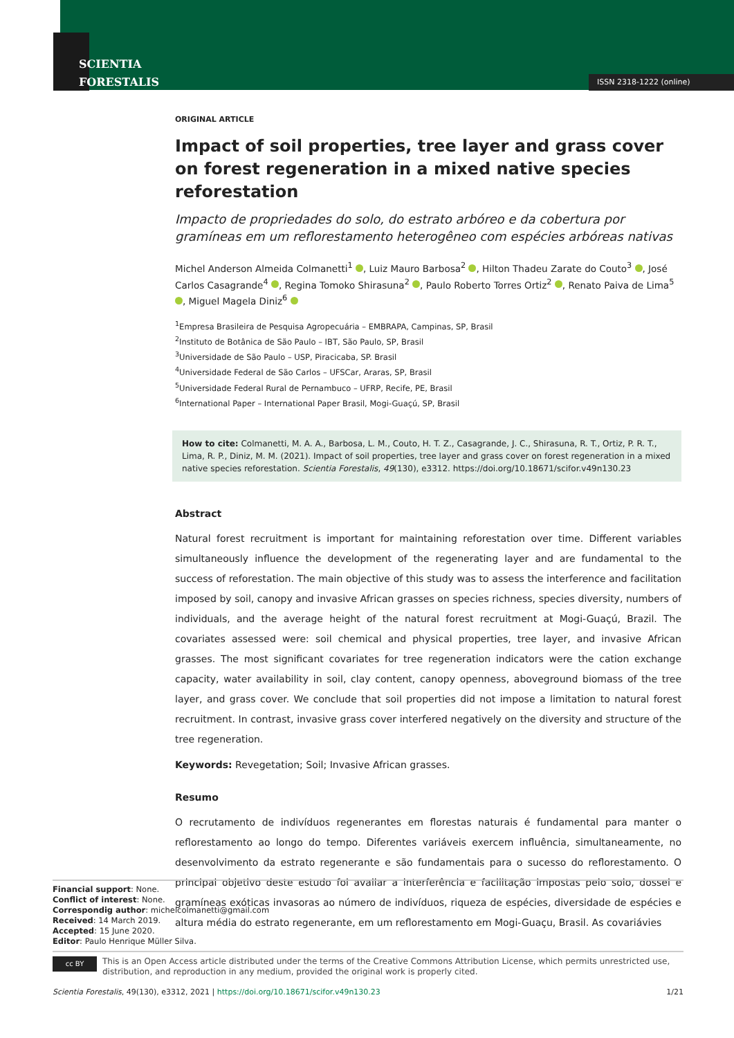SCIENTIA
FORESTALIS
ISSN 2318-1222 (online)
ORIGINAL ARTICLE
Impact of soil properties, tree layer and grass cover on forest regeneration in a mixed native species reforestation
Impacto de propriedades do solo, do estrato arbóreo e da cobertura por gramíneas em um reflorestamento heterogêneo com espécies arbóreas nativas
Michel Anderson Almeida Colmanetti<sup>1</sup> , Luiz Mauro Barbosa<sup>2</sup> , Hilton Thadeu Zarate do Couto<sup>3</sup> , José Carlos Casagrande<sup>4</sup> , Regina Tomoko Shirasuna<sup>2</sup> , Paulo Roberto Torres Ortiz<sup>2</sup> , Renato Paiva de Lima<sup>5</sup> , Miguel Magela Diniz<sup>6</sup>
<sup>1</sup> Empresa Brasileira de Pesquisa Agropecuária – EMBRAPA, Campinas, SP, Brasil
<sup>2</sup> Instituto de Botânica de São Paulo – IBT, São Paulo, SP, Brasil
<sup>3</sup> Universidade de São Paulo – USP, Piracicaba, SP. Brasil
<sup>4</sup> Universidade Federal de São Carlos – UFSCar, Araras, SP, Brasil
<sup>5</sup> Universidade Federal Rural de Pernambuco – UFRP, Recife, PE, Brasil
<sup>6</sup> International Paper – International Paper Brasil, Mogi-Guaçú, SP, Brasil
How to cite: Colmanetti, M. A. A., Barbosa, L. M., Couto, H. T. Z., Casagrande, J. C., Shirasuna, R. T., Ortiz, P. R. T., Lima, R. P., Diniz, M. M. (2021). Impact of soil properties, tree layer and grass cover on forest regeneration in a mixed native species reforestation. Scientia Forestalis, 49(130), e3312. https://doi.org/10.18671/scifor.v49n130.23
Abstract
Natural forest recruitment is important for maintaining reforestation over time. Different variables simultaneously influence the development of the regenerating layer and are fundamental to the success of reforestation. The main objective of this study was to assess the interference and facilitation imposed by soil, canopy and invasive African grasses on species richness, species diversity, numbers of individuals, and the average height of the natural forest recruitment at Mogi-Guaçú, Brazil. The covariates assessed were: soil chemical and physical properties, tree layer, and invasive African grasses. The most significant covariates for tree regeneration indicators were the cation exchange capacity, water availability in soil, clay content, canopy openness, aboveground biomass of the tree layer, and grass cover. We conclude that soil properties did not impose a limitation to natural forest recruitment. In contrast, invasive grass cover interfered negatively on the diversity and structure of the tree regeneration.
Keywords: Revegetation; Soil; Invasive African grasses.
Resumo
O recrutamento de indivíduos regenerantes em florestas naturais é fundamental para manter o reflorestamento ao longo do tempo. Diferentes variáveis exercem influência, simultaneamente, no desenvolvimento da estrato regenerante e são fundamentais para o sucesso do reflorestamento. O principal objetivo deste estudo foi avaliar a interferência e facilitação impostas pelo solo, dossel e gramíneas exóticas invasoras ao número de indivíduos, riqueza de espécies, diversidade de espécies e altura média do estrato regenerante, em um reflorestamento em Mogi-Guaçu, Brasil. As covariávies
Financial support: None.
Conflict of interest: None.
Correspondig author: michelcolmanetti@gmail.com
Received: 14 March 2019.
Accepted: 15 June 2020.
Editor: Paulo Henrique Müller Silva.
cc BY
This is an Open Access article distributed under the terms of the Creative Commons Attribution License, which permits unrestricted use, distribution, and reproduction in any medium, provided the original work is properly cited.
Scientia Forestalis, 49(130), e3312, 2021 | https://doi.org/10.18671/scifor.v49n130.23 1/21